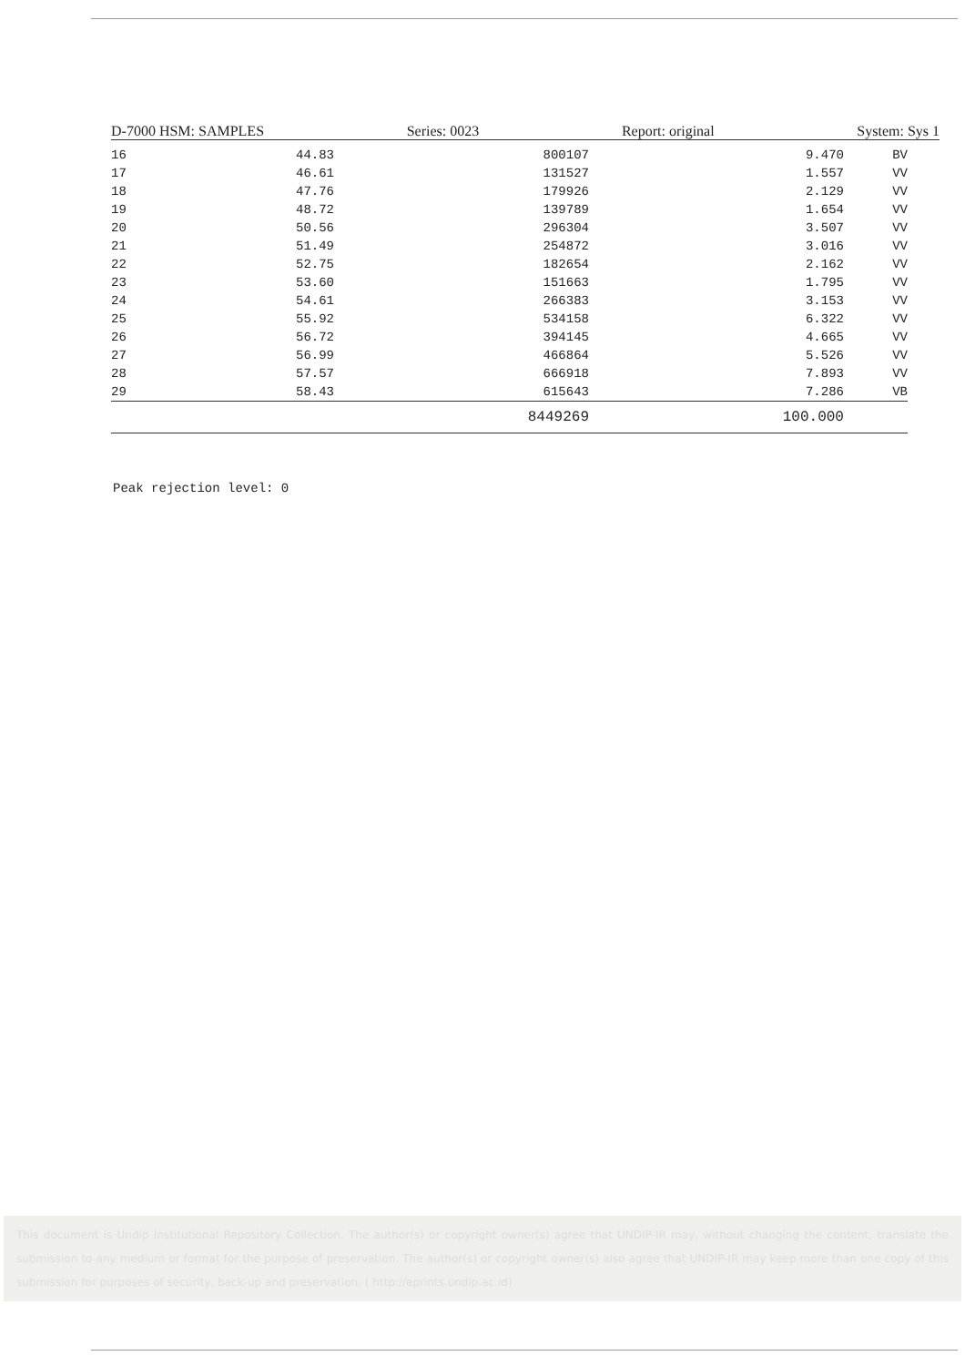D-7000 HSM: SAMPLES Series: 0023 Report: original System: Sys 1
| 16 | 44.83 | 800107 | 9.470 | BV |
| 17 | 46.61 | 131527 | 1.557 | VV |
| 18 | 47.76 | 179926 | 2.129 | VV |
| 19 | 48.72 | 139789 | 1.654 | VV |
| 20 | 50.56 | 296304 | 3.507 | VV |
| 21 | 51.49 | 254872 | 3.016 | VV |
| 22 | 52.75 | 182654 | 2.162 | VV |
| 23 | 53.60 | 151663 | 1.795 | VV |
| 24 | 54.61 | 266383 | 3.153 | VV |
| 25 | 55.92 | 534158 | 6.322 | VV |
| 26 | 56.72 | 394145 | 4.665 | VV |
| 27 | 56.99 | 466864 | 5.526 | VV |
| 28 | 57.57 | 666918 | 7.893 | VV |
| 29 | 58.43 | 615643 | 7.286 | VB |
| | | 8449269 | 100.000 | |
Peak rejection level: 0
This document is Undip Institutional Repository Collection. The author(s) or copyright owner(s) agree that UNDIP-IR may, without changing the content, translate the submission to any medium or format for the purpose of preservation. The author(s) or copyright owner(s) also agree that UNDIP-IR may keep more than one copy of this submission for purposes of security, back-up and preservation. ( http://eprints.undip.ac.id)